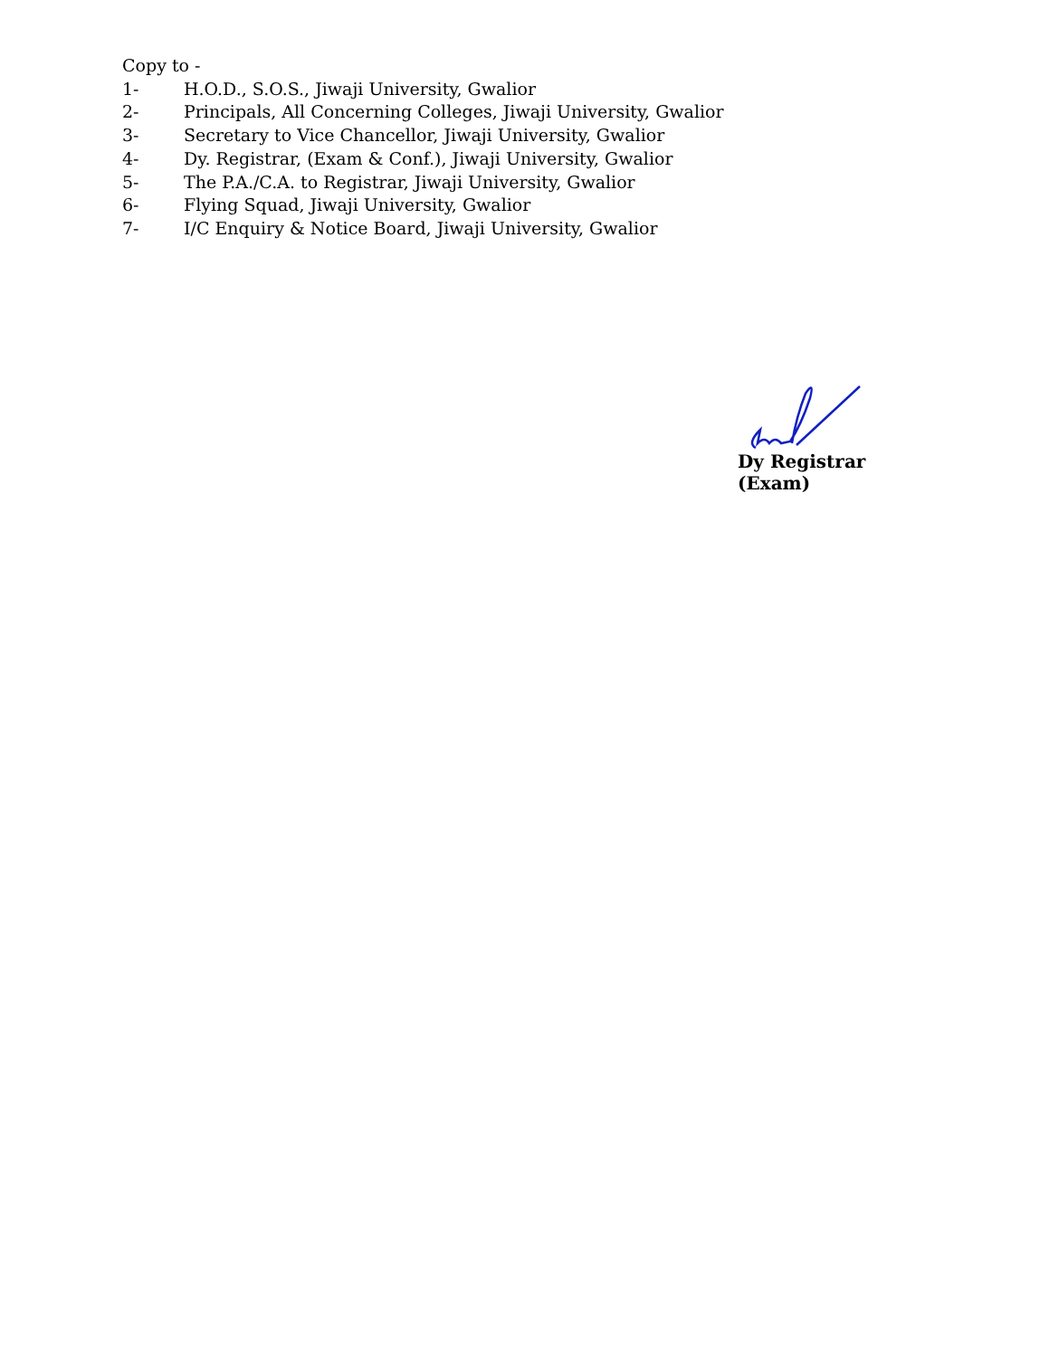Copy to -
1- H.O.D., S.O.S., Jiwaji University, Gwalior
2- Principals, All Concerning Colleges, Jiwaji University, Gwalior
3- Secretary to Vice Chancellor, Jiwaji University, Gwalior
4- Dy. Registrar, (Exam & Conf.), Jiwaji University, Gwalior
5- The P.A./C.A. to Registrar, Jiwaji University, Gwalior
6- Flying Squad, Jiwaji University, Gwalior
7- I/C Enquiry & Notice Board, Jiwaji University, Gwalior
Dy Registrar (Exam)